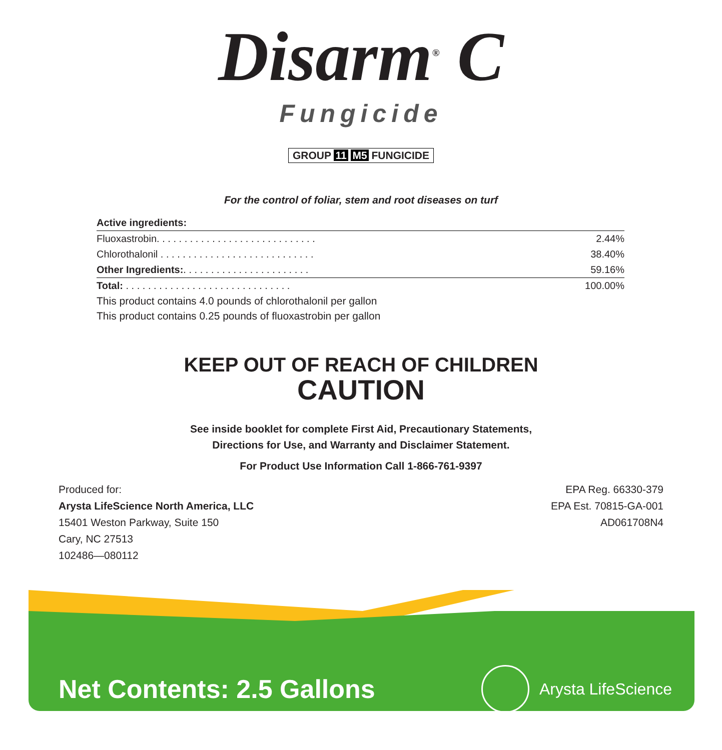Disarm<sup>®</sup> C
Fungicide
GROUP 11 M5 FUNGICIDE
For the control of foliar, stem and root diseases on turf
| Active ingredients: | |
| Fluoxastrobin. . . . . . . . . . . . . . . . . . . . . . . . . . . . . | 2.44% |
| Chlorothalonil . . . . . . . . . . . . . . . . . . . . . . . . . . . . | 38.40% |
| Other Ingredients: . . . . . . . . . . . . . . . . . . . . . . . | 59.16% |
| Total: . . . . . . . . . . . . . . . . . . . . . . . . . . . . . . | 100.00% |
This product contains 4.0 pounds of chlorothalonil per gallon
This product contains 0.25 pounds of fluoxastrobin per gallon
KEEP OUT OF REACH OF CHILDREN
CAUTION
See inside booklet for complete First Aid, Precautionary Statements,
Directions for Use, and Warranty and Disclaimer Statement.
For Product Use Information Call 1-866-761-9397
Produced for:
Arysta LifeScience North America, LLC
15401 Weston Parkway, Suite 150
Cary, NC 27513
102486—080112
EPA Reg. 66330-379
EPA Est. 70815-GA-001
AD061708N4
Net Contents: 2.5 Gallons
Arysta LifeScience